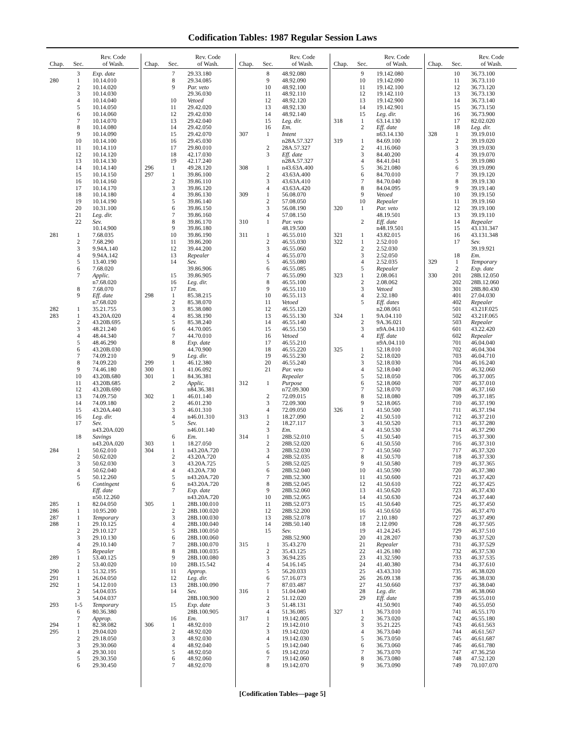Codification Tables: 1987 Regular Session Laws
| Chap. | Sec. | Rev. Code of Wash. |
| --- | --- | --- |
| | 3 | Exp. date |
| 280 | 1 | 10.14.010 |
| | 2 | 10.14.020 |
| | 3 | 10.14.030 |
| | 4 | 10.14.040 |
| | 5 | 10.14.050 |
| | 6 | 10.14.060 |
| | 7 | 10.14.070 |
| | 8 | 10.14.080 |
| | 9 | 10.14.090 |
| | 10 | 10.14.100 |
| | 11 | 10.14.110 |
| | 12 | 10.14.120 |
| | 13 | 10.14.130 |
| | 14 | 10.14.140 |
| | 15 | 10.14.150 |
| | 16 | 10.14.160 |
| | 17 | 10.14.170 |
| | 18 | 10.14.180 |
| | 19 | 10.14.190 |
| | 20 | 10.31.100 |
| | 21 | Leg. dir. |
| | 22 | Sev. |
| | | 10.14.900 |
| 281 | 1 | 7.68.035 |
| | 2 | 7.68.290 |
| | 3 | 9.94A.140 |
| | 4 | 9.94A.142 |
| | 5 | 13.40.190 |
| | 6 | 7.68.020 |
| | 7 | Applic. |
| | | n7.68.020 |
| | 8 | 7.68.070 |
| | 9 | Eff. date |
| | | n7.68.020 |
| 282 | 1 | 35.21.755 |
| 283 | 1 | 43.20A.020 |
| | 2 | 43.20B.695 |
| | 3 | 48.21.240 |
| | 4 | 48.44.340 |
| | 5 | 48.46.290 |
| | 6 | 43.20B.030 |
| | 7 | 74.09.210 |
| | 8 | 74.09.220 |
| | 9 | 74.46.180 |
| | 10 | 43.20B.680 |
| | 11 | 43.20B.685 |
| | 12 | 43.20B.690 |
| | 13 | 74.09.750 |
| | 14 | 74.09.180 |
| | 15 | 43.20A.440 |
| | 16 | Leg. dir. |
| | 17 | Sev. |
| | | n43.20A.020 |
| | 18 | Savings |
| | | n43.20A.020 |
| 284 | 1 | 50.62.010 |
| | 2 | 50.62.020 |
| | 3 | 50.62.030 |
| | 4 | 50.62.040 |
| | 5 | 50.12.260 |
| | 6 | Contingent |
| | | Eff. date |
| | | n50.12.260 |
| 285 | 1 | 82.04.050 |
| 286 | 1 | 10.95.200 |
| 287 | 1 | Temporary |
| 288 | 1 | 29.10.125 |
| | 2 | 29.10.127 |
| | 3 | 29.10.130 |
| | 4 | 29.10.140 |
| | 5 | Repealer |
| 289 | 1 | 53.40.125 |
| | 2 | 53.40.020 |
| 290 | 1 | 51.32.195 |
| 291 | 1 | 26.04.050 |
| 292 | 1 | 54.12.010 |
| | 2 | 54.04.035 |
| | 3 | 54.04.037 |
| 293 | 1-5 | Temporary |
| | 6 | 80.36.380 |
| | 7 | Approp. |
| 294 | 1 | 82.38.082 |
| 295 | 1 | 29.04.020 |
| | 2 | 29.18.050 |
| | 3 | 29.30.060 |
| | 4 | 29.30.101 |
| | 5 | 29.30.350 |
| | 6 | 29.30.450 |
| Chap. | Sec. | Rev. Code of Wash. |
| --- | --- | --- |
| | 7 | 29.33.180 |
| | 8 | 29.34.085 |
| | 9 | Par. veto |
| | | 29.36.030 |
| | 10 | Vetoed |
| | 11 | 29.42.020 |
| | 12 | 29.42.030 |
| | 13 | 29.42.040 |
| | 14 | 29.42.050 |
| | 15 | 29.42.070 |
| | 16 | 29.45.030 |
| | 17 | 29.80.010 |
| | 18 | 42.17.030 |
| | 19 | 42.17.240 |
| 296 | 1 | 49.28.120 |
| 297 | 1 | 39.86.100 |
| | 2 | 39.86.110 |
| | 3 | 39.86.120 |
| | 4 | 39.86.130 |
| | 5 | 39.86.140 |
| | 6 | 39.86.150 |
| | 7 | 39.86.160 |
| | 8 | 39.86.170 |
| | 9 | 39.86.180 |
| | 10 | 39.86.190 |
| | 11 | 39.86.200 |
| | 12 | 39.44.200 |
| | 13 | Repealer |
| | 14 | Sev. |
| | | 39.86.906 |
| | 15 | 39.86.905 |
| | 16 | Leg. dir. |
| | 17 | Em. |
| 298 | 1 | 85.38.215 |
| | 2 | 85.38.070 |
| | 3 | 85.38.080 |
| | 4 | 85.38.190 |
| | 5 | 85.38.240 |
| | 6 | 44.70.005 |
| | 7 | 44.70.010 |
| | 8 | Exp. date |
| | | 44.70.900 |
| | 9 | Leg. dir. |
| 299 | 1 | 46.12.380 |
| 300 | 1 | 41.06.092 |
| 301 | 1 | 84.36.381 |
| | 2 | Applic. |
| | | n84.36.381 |
| 302 | 1 | 46.01.140 |
| | 2 | 46.01.230 |
| | 3 | 46.01.310 |
| | 4 | n46.01.310 |
| | 5 | Sev. |
| | | n46.01.140 |
| | 6 | Em. |
| 303 | 1 | 18.27.050 |
| 304 | 1 | n43.20A.720 |
| | 2 | 43.20A.720 |
| | 3 | 43.20A.725 |
| | 4 | 43.20A.730 |
| | 5 | n43.20A.720 |
| | 6 | n43.20A.720 |
| | 7 | Exp. date |
| | | n43.20A.720 |
| 305 | 1 | 28B.100.010 |
| | 2 | 28B.100.020 |
| | 3 | 28B.100.030 |
| | 4 | 28B.100.040 |
| | 5 | 28B.100.050 |
| | 6 | 28B.100.060 |
| | 7 | 28B.100.070 |
| | 8 | 28B.100.035 |
| | 9 | 28B.100.080 |
| | 10 | 28B.15.542 |
| | 11 | Approp. |
| | 12 | Leg. dir. |
| | 13 | 28B.100.090 |
| | 14 | Sev. |
| | | 28B.100.900 |
| | 15 | Exp. date |
| | | 28B.100.905 |
| | 16 | Em. |
| 306 | 1 | 48.92.010 |
| | 2 | 48.92.020 |
| | 3 | 48.92.030 |
| | 4 | 48.92.040 |
| | 5 | 48.92.050 |
| | 6 | 48.92.060 |
| | 7 | 48.92.070 |
| Chap. | Sec. | Rev. Code of Wash. |
| --- | --- | --- |
| | 8 | 48.92.080 |
| | 9 | 48.92.090 |
| | 10 | 48.92.100 |
| | 11 | 48.92.110 |
| | 12 | 48.92.120 |
| | 13 | 48.92.130 |
| | 14 | 48.92.140 |
| | 15 | Leg. dir. |
| | 16 | Em. |
| 307 | 1 | Intent |
| | | n28A.57.327 |
| | 2 | 28A.57.327 |
| | 3 | Eff. date |
| | | n28A.57.327 |
| 308 | 1 | n43.63A.400 |
| | 2 | 43.63A.400 |
| | 3 | 43.63A.410 |
| | 4 | 43.63A.420 |
| 309 | 1 | 56.08.070 |
| | 2 | 57.08.050 |
| | 3 | 56.08.190 |
| | 4 | 57.08.150 |
| 310 | 1 | Par. veto |
| | | 48.19.500 |
| 311 | 1 | 46.55.010 |
| | 2 | 46.55.030 |
| | 3 | 46.55.060 |
| | 4 | 46.55.070 |
| | 5 | 46.55.080 |
| | 6 | 46.55.085 |
| | 7 | 46.55.090 |
| | 8 | 46.55.100 |
| | 9 | 46.55.110 |
| | 10 | 46.55.113 |
| | 11 | Vetoed |
| | 12 | 46.55.120 |
| | 13 | 46.55.130 |
| | 14 | 46.55.140 |
| | 15 | 46.55.150 |
| | 16 | Vetoed |
| | 17 | 46.55.210 |
| | 18 | 46.55.220 |
| | 19 | 46.55.230 |
| | 20 | 46.55.240 |
| | 21 | Par. veto |
| | | Repealer |
| 312 | 1 | Purpose |
| | | n72.09.300 |
| | 2 | 72.09.015 |
| | 3 | 72.09.300 |
| | 4 | 72.09.050 |
| 313 | 1 | 18.27.090 |
| | 2 | 18.27.117 |
| | 3 | Em. |
| 314 | 1 | 28B.52.010 |
| | 2 | 28B.52.020 |
| | 3 | 28B.52.030 |
| | 4 | 28B.52.035 |
| | 5 | 28B.52.025 |
| | 6 | 28B.52.040 |
| | 7 | 28B.52.300 |
| | 8 | 28B.52.045 |
| | 9 | 28B.52.060 |
| | 10 | 28B.52.065 |
| | 11 | 28B.52.073 |
| | 12 | 28B.52.200 |
| | 13 | 28B.52.078 |
| | 14 | 28B.50.140 |
| | 15 | Sev. |
| | | 28B.52.900 |
| 315 | 1 | 35.43.270 |
| | 2 | 35.43.125 |
| | 3 | 36.94.235 |
| | 4 | 54.16.145 |
| | 5 | 56.20.033 |
| | 6 | 57.16.073 |
| | 7 | 87.03.487 |
| 316 | 1 | 51.04.040 |
| | 2 | 51.12.020 |
| | 3 | 51.48.131 |
| | 4 | 51.36.085 |
| 317 | 1 | 19.142.005 |
| | 2 | 19.142.010 |
| | 3 | 19.142.020 |
| | 4 | 19.142.030 |
| | 5 | 19.142.040 |
| | 6 | 19.142.050 |
| | 7 | 19.142.060 |
| | 8 | 19.142.070 |
| Chap. | Sec. | Rev. Code of Wash. |
| --- | --- | --- |
| | 9 | 19.142.080 |
| | 10 | 19.142.090 |
| | 11 | 19.142.100 |
| | 12 | 19.142.110 |
| | 13 | 19.142.900 |
| | 14 | 19.142.901 |
| | 15 | Leg. dir. |
| 318 | 1 | 63.14.130 |
| | 2 | Eff. date |
| | | n63.14.130 |
| 319 | 1 | 84.69.100 |
| | 2 | 41.16.060 |
| | 3 | 84.40.200 |
| | 4 | 84.41.041 |
| | 5 | 36.21.080 |
| | 6 | 84.70.010 |
| | 7 | 84.70.040 |
| | 8 | 84.04.095 |
| | 9 | Vetoed |
| | 10 | Repealer |
| 320 | 1 | Par. veto |
| | | 48.19.501 |
| | 2 | Eff. date |
| | | n48.19.501 |
| 321 | 1 | 43.82.015 |
| 322 | 1 | 2.52.010 |
| | 2 | 2.52.030 |
| | 3 | 2.52.050 |
| | 4 | 2.52.035 |
| | 5 | Repealer |
| 323 | 1 | 2.08.061 |
| | 2 | 2.08.062 |
| | 3 | Vetoed |
| | 4 | 2.32.180 |
| | 5 | Eff. dates |
| | | n2.08.061 |
| 324 | 1 | 9A.04.110 |
| | 2 | 9A.36.021 |
| | 3 | n9A.04.110 |
| | 4 | Eff. date |
| | | n9A.04.110 |
| 325 | 1 | 52.18.010 |
| | 2 | 52.18.020 |
| | 3 | 52.18.030 |
| | 4 | 52.18.040 |
| | 5 | 52.18.050 |
| | 6 | 52.18.060 |
| | 7 | 52.18.070 |
| | 8 | 52.18.080 |
| | 9 | 52.18.065 |
| 326 | 1 | 41.50.500 |
| | 2 | 41.50.510 |
| | 3 | 41.50.520 |
| | 4 | 41.50.530 |
| | 5 | 41.50.540 |
| | 6 | 41.50.550 |
| | 7 | 41.50.560 |
| | 8 | 41.50.570 |
| | 9 | 41.50.580 |
| | 10 | 41.50.590 |
| | 11 | 41.50.600 |
| | 12 | 41.50.610 |
| | 13 | 41.50.620 |
| | 14 | 41.50.630 |
| | 15 | 41.50.640 |
| | 16 | 41.50.650 |
| | 17 | 2.10.180 |
| | 18 | 2.12.090 |
| | 19 | 41.24.245 |
| | 20 | 41.28.207 |
| | 21 | Repealer |
| | 22 | 41.26.180 |
| | 23 | 41.32.590 |
| | 24 | 41.40.380 |
| | 25 | 43.43.310 |
| | 26 | 26.09.138 |
| | 27 | 41.50.660 |
| | 28 | Leg. dir. |
| | 29 | Eff. date |
| | | 41.50.901 |
| 327 | 1 | 36.73.010 |
| | 2 | 36.73.020 |
| | 3 | 35.21.225 |
| | 4 | 36.73.040 |
| | 5 | 36.73.050 |
| | 6 | 36.73.060 |
| | 7 | 36.73.070 |
| | 8 | 36.73.080 |
| | 9 | 36.73.090 |
| Chap. | Sec. | Rev. Code of Wash. |
| --- | --- | --- |
| | 10 | 36.73.100 |
| | 11 | 36.73.110 |
| | 12 | 36.73.120 |
| | 13 | 36.73.130 |
| | 14 | 36.73.140 |
| | 15 | 36.73.150 |
| | 16 | 36.73.900 |
| | 17 | 82.02.020 |
| | 18 | Leg. dir. |
| 328 | 1 | 39.19.010 |
| | 2 | 39.19.020 |
| | 3 | 39.19.030 |
| | 4 | 39.19.070 |
| | 5 | 39.19.080 |
| | 6 | 39.19.090 |
| | 7 | 39.19.120 |
| | 8 | 39.19.130 |
| | 9 | 39.19.140 |
| | 10 | 39.19.150 |
| | 11 | 39.19.160 |
| | 12 | 39.19.100 |
| | 13 | 39.19.110 |
| | 14 | Repealer |
| | 15 | 43.131.347 |
| | 16 | 43.131.348 |
| | 17 | Sev. |
| | | 39.19.921 |
| | 18 | Em. |
| 329 | 1 | Temporary |
| | 2 | Exp. date |
| 330 | 201 | 28B.12.050 |
| | 202 | 28B.12.060 |
| | 301 | 28B.80.430 |
| | 401 | 27.04.030 |
| | 402 | Repealer |
| | 501 | 43.21F.025 |
| | 502 | 43.21F.065 |
| | 503 | Repealer |
| | 601 | 43.22.420 |
| | 602 | Repealer |
| | 701 | 46.04.040 |
| | 702 | 46.04.304 |
| | 703 | 46.04.710 |
| | 704 | 46.16.240 |
| | 705 | 46.32.060 |
| | 706 | 46.37.005 |
| | 707 | 46.37.010 |
| | 708 | 46.37.160 |
| | 709 | 46.37.185 |
| | 710 | 46.37.190 |
| | 711 | 46.37.194 |
| | 712 | 46.37.210 |
| | 713 | 46.37.280 |
| | 714 | 46.37.290 |
| | 715 | 46.37.300 |
| | 716 | 46.37.310 |
| | 717 | 46.37.320 |
| | 718 | 46.37.330 |
| | 719 | 46.37.365 |
| | 720 | 46.37.380 |
| | 721 | 46.37.420 |
| | 722 | 46.37.425 |
| | 723 | 46.37.430 |
| | 724 | 46.37.440 |
| | 725 | 46.37.450 |
| | 726 | 46.37.470 |
| | 727 | 46.37.490 |
| | 728 | 46.37.505 |
| | 729 | 46.37.510 |
| | 730 | 46.37.520 |
| | 731 | 46.37.529 |
| | 732 | 46.37.530 |
| | 733 | 46.37.535 |
| | 734 | 46.37.610 |
| | 735 | 46.38.020 |
| | 736 | 46.38.030 |
| | 737 | 46.38.040 |
| | 738 | 46.38.060 |
| | 739 | 46.55.010 |
| | 740 | 46.55.050 |
| | 741 | 46.55.170 |
| | 742 | 46.55.180 |
| | 743 | 46.61.563 |
| | 744 | 46.61.567 |
| | 745 | 46.61.687 |
| | 746 | 46.61.780 |
| | 747 | 47.36.250 |
| | 748 | 47.52.120 |
| | 749 | 70.107.070 |
[Codification Tables—page 5]